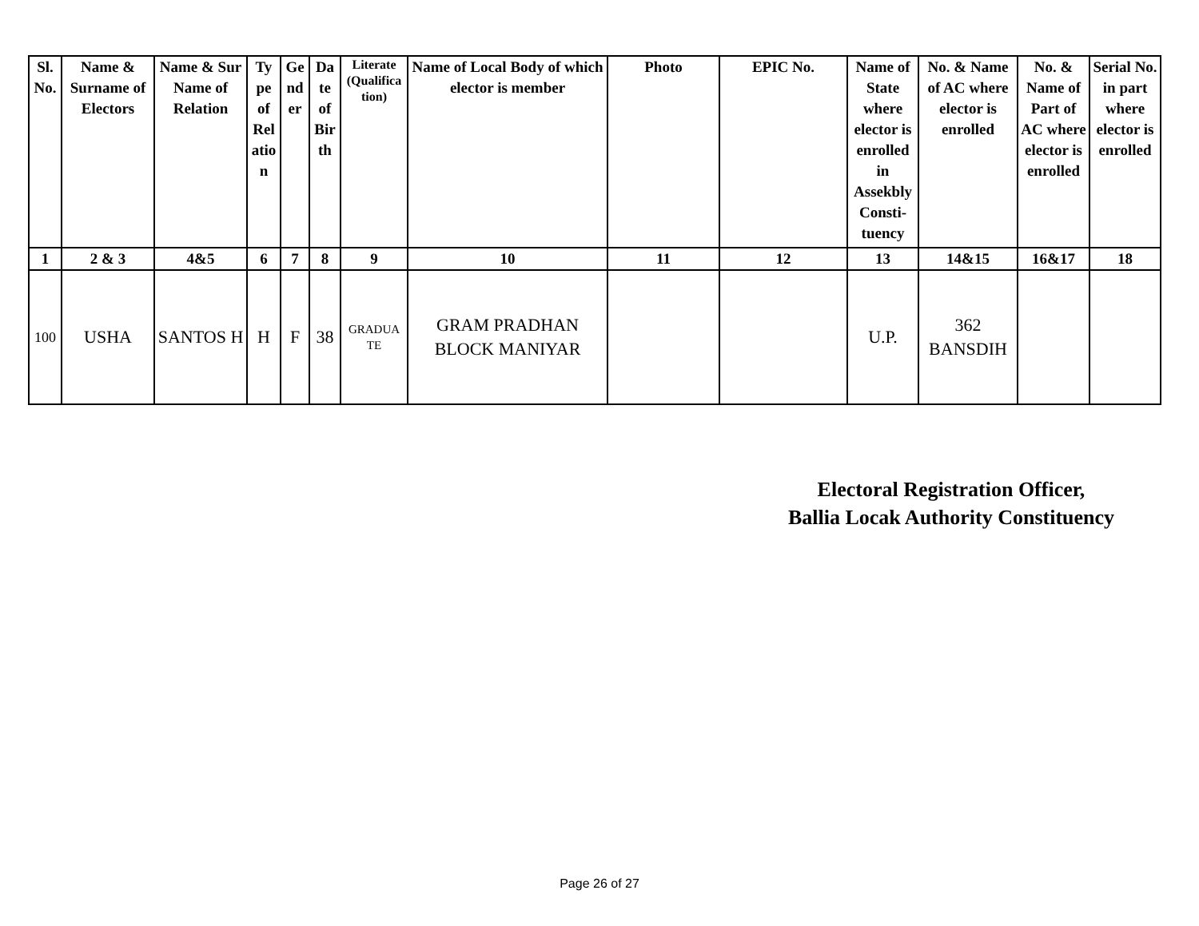| Sl. No. | Name & Surname of Electors | Name & Sur Name of Relation | Ty pe of Rel atio n | Ge nd er | Da te of Bir th | Literate (Qualifica tion) | Name of Local Body of which elector is member | Photo | EPIC No. | Name of State where elector is enrolled in Assekbly Consti- tuency | No. & Name of AC where elector is enrolled | No. & Name of Part of AC where elector is enrolled | Serial No. in part where elector is enrolled |
| --- | --- | --- | --- | --- | --- | --- | --- | --- | --- | --- | --- | --- | --- |
| 1 | 2 & 3 | 4&5 | 6 | 7 | 8 | 9 | 10 | 11 | 12 | 13 | 14&15 | 16&17 | 18 |
| 100 | USHA | SANTOS H | H | F | 38 | GRADUA TE | GRAM PRADHAN BLOCK MANIYAR | | | U.P. | 362 BANSDIH | | |
Electoral Registration Officer,
Ballia Locak Authority Constituency
Page 26 of 27